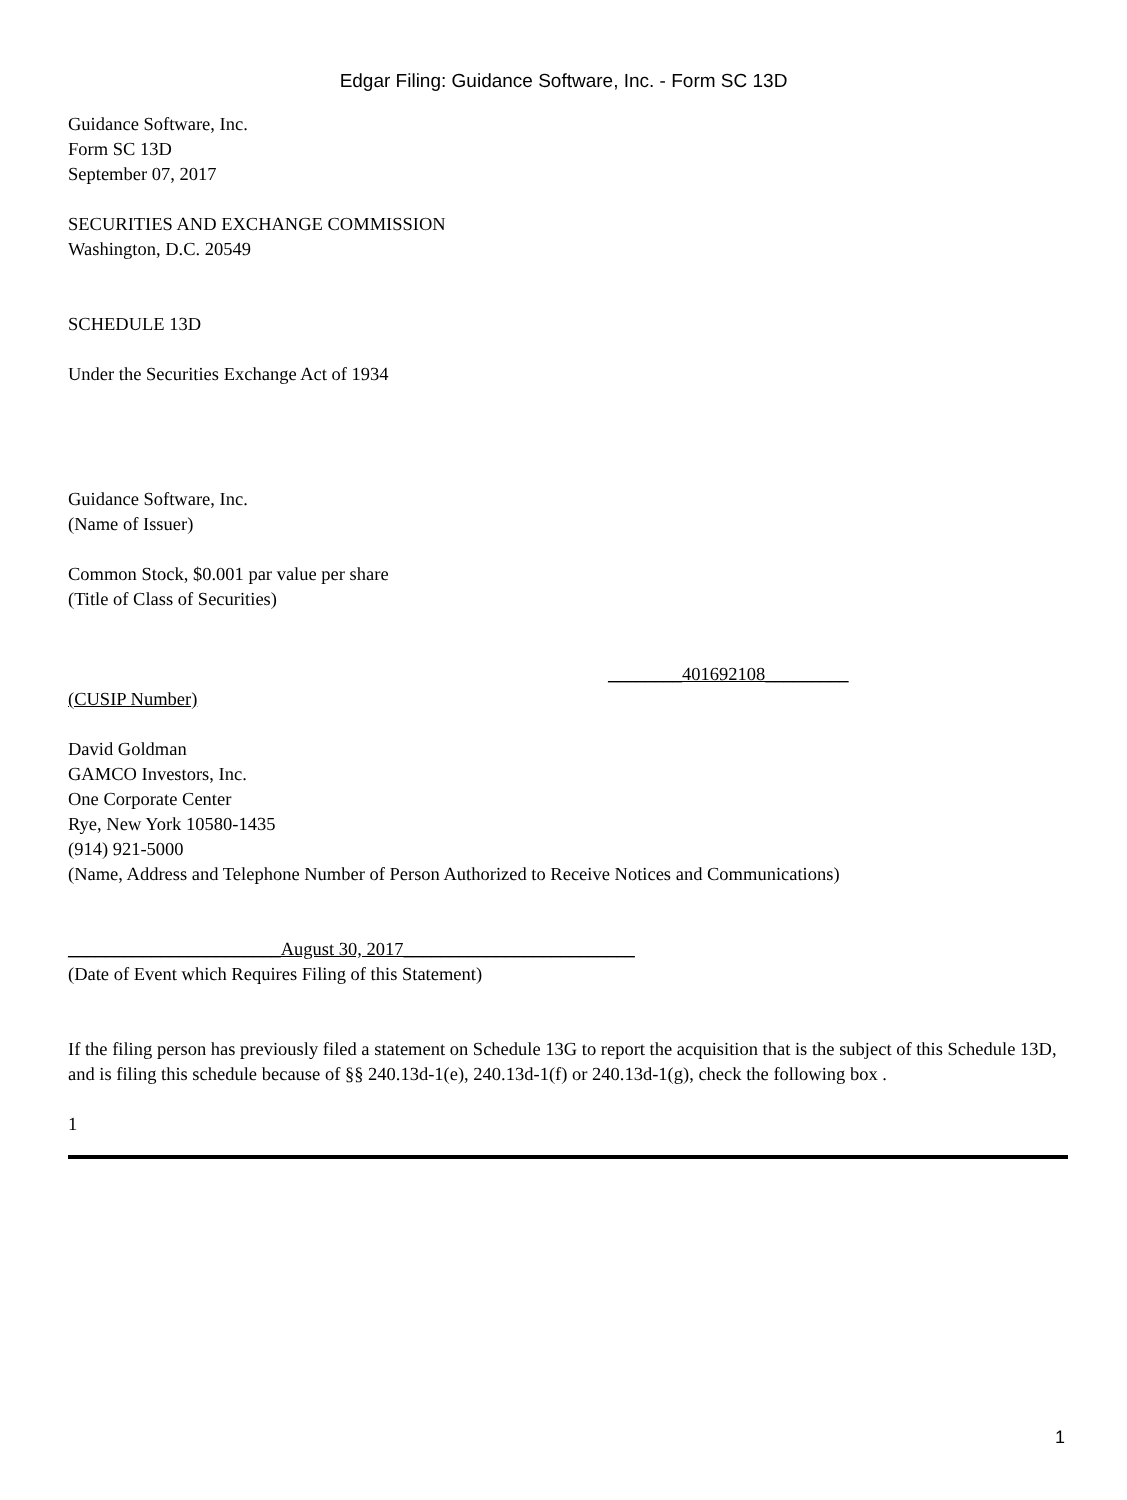Edgar Filing: Guidance Software, Inc. - Form SC 13D
Guidance Software, Inc.
Form SC 13D
September 07, 2017
SECURITIES AND EXCHANGE COMMISSION
Washington, D.C. 20549
SCHEDULE 13D
Under the Securities Exchange Act of 1934
Guidance Software, Inc.
(Name of Issuer)
Common Stock, $0.001 par value per share
(Title of Class of Securities)
________401692108_________
(CUSIP Number)
David Goldman
GAMCO Investors, Inc.
One Corporate Center
Rye, New York 10580-1435
(914) 921-5000
(Name, Address and Telephone Number of Person Authorized to Receive Notices and Communications)
_______________________August 30, 2017_________________________
(Date of Event which Requires Filing of this Statement)
If the filing person has previously filed a statement on Schedule 13G to report the acquisition that is the subject of this Schedule 13D, and is filing this schedule because of §§ 240.13d-1(e), 240.13d-1(f) or 240.13d-1(g), check the following box .
1
1